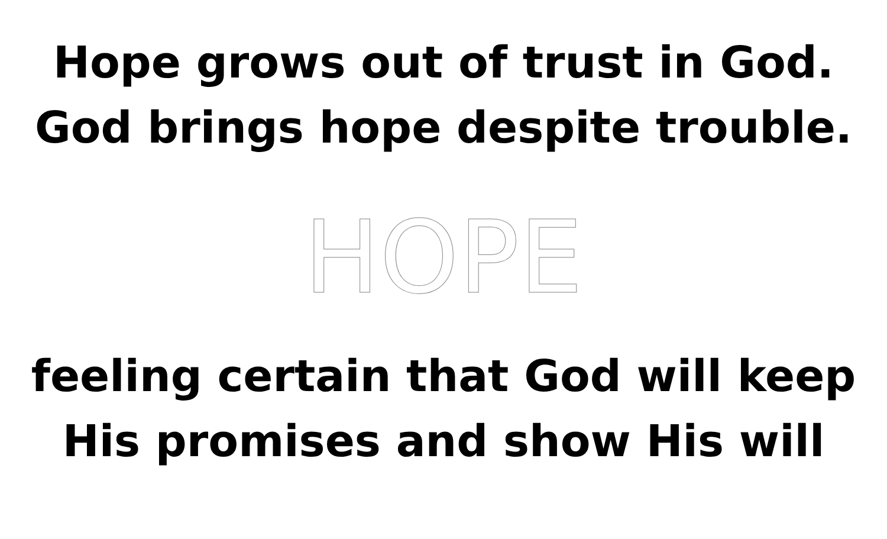Hope grows out of trust in God.
God brings hope despite trouble.
HOPE
feeling certain that God will keep
His promises and show His will